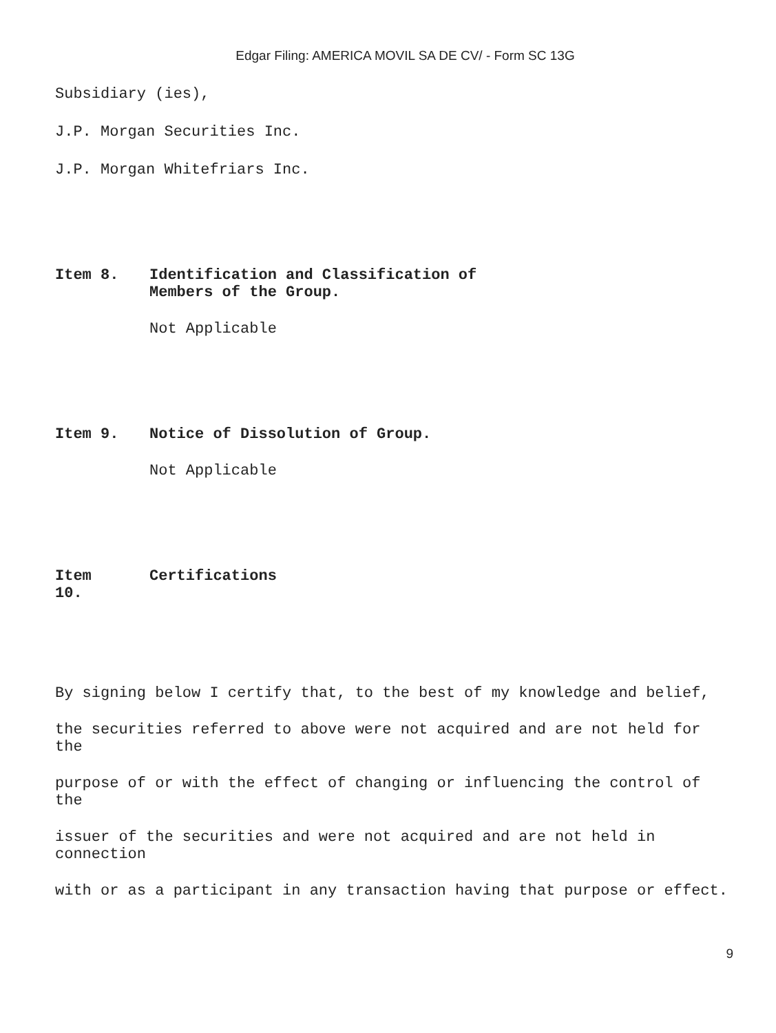Edgar Filing: AMERICA MOVIL SA DE CV/ - Form SC 13G
Subsidiary (ies),
J.P. Morgan Securities Inc.
J.P. Morgan Whitefriars Inc.
Item 8. Identification and Classification of
Members of the Group.
Not Applicable
Item 9. Notice of Dissolution of Group.
Not Applicable
Item
10.
Certifications
By signing below I certify that, to the best of my knowledge and belief,
the securities referred to above were not acquired and are not held for the
purpose of or with the effect of changing or influencing the control of the
issuer of the securities and were not acquired and are not held in connection
with or as a participant in any transaction having that purpose or effect.
9